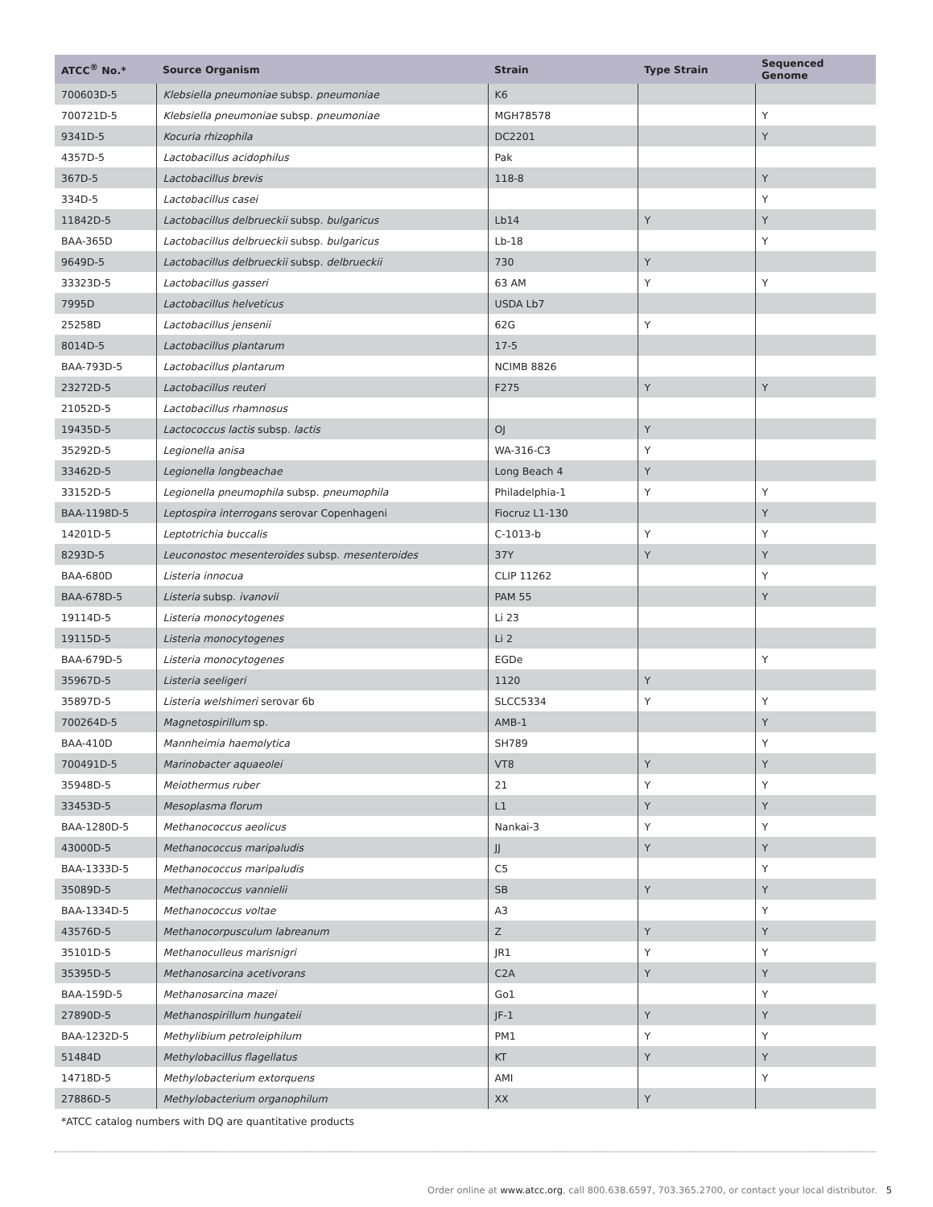| ATCC<sup>®</sup> No.* | Source Organism | Strain | Type Strain | Sequenced Genome |
| --- | --- | --- | --- | --- |
| 700603D-5 | Klebsiella pneumoniae subsp. pneumoniae | K6 | | |
| 700721D-5 | Klebsiella pneumoniae subsp. pneumoniae | MGH78578 | | Y |
| 9341D-5 | Kocuria rhizophila | DC2201 | | Y |
| 4357D-5 | Lactobacillus acidophilus | Pak | | |
| 367D-5 | Lactobacillus brevis | 118-8 | | Y |
| 334D-5 | Lactobacillus casei | | | Y |
| 11842D-5 | Lactobacillus delbrueckii subsp. bulgaricus | Lb14 | Y | Y |
| BAA-365D | Lactobacillus delbrueckii subsp. bulgaricus | Lb-18 | | Y |
| 9649D-5 | Lactobacillus delbrueckii subsp. delbrueckii | 730 | Y | |
| 33323D-5 | Lactobacillus gasseri | 63 AM | Y | Y |
| 7995D | Lactobacillus helveticus | USDA Lb7 | | |
| 25258D | Lactobacillus jensenii | 62G | Y | |
| 8014D-5 | Lactobacillus plantarum | 17-5 | | |
| BAA-793D-5 | Lactobacillus plantarum | NCIMB 8826 | | |
| 23272D-5 | Lactobacillus reuteri | F275 | Y | Y |
| 21052D-5 | Lactobacillus rhamnosus | | | |
| 19435D-5 | Lactococcus lactis subsp. lactis | OJ | Y | |
| 35292D-5 | Legionella anisa | WA-316-C3 | Y | |
| 33462D-5 | Legionella longbeachae | Long Beach 4 | Y | |
| 33152D-5 | Legionella pneumophila subsp. pneumophila | Philadelphia-1 | Y | Y |
| BAA-1198D-5 | Leptospira interrogans serovar Copenhageni | Fiocruz L1-130 | | Y |
| 14201D-5 | Leptotrichia buccalis | C-1013-b | Y | Y |
| 8293D-5 | Leuconostoc mesenteroides subsp. mesenteroides | 37Y | Y | Y |
| BAA-680D | Listeria innocua | CLIP 11262 | | Y |
| BAA-678D-5 | Listeria subsp. ivanovii | PAM 55 | | Y |
| 19114D-5 | Listeria monocytogenes | Li 23 | | |
| 19115D-5 | Listeria monocytogenes | Li 2 | | |
| BAA-679D-5 | Listeria monocytogenes | EGDe | | Y |
| 35967D-5 | Listeria seeligeri | 1120 | Y | |
| 35897D-5 | Listeria welshimeri serovar 6b | SLCC5334 | Y | Y |
| 700264D-5 | Magnetospirillum sp. | AMB-1 | | Y |
| BAA-410D | Mannheimia haemolytica | SH789 | | Y |
| 700491D-5 | Marinobacter aquaeolei | VT8 | Y | Y |
| 35948D-5 | Meiothermus ruber | 21 | Y | Y |
| 33453D-5 | Mesoplasma florum | L1 | Y | Y |
| BAA-1280D-5 | Methanococcus aeolicus | Nankai-3 | Y | Y |
| 43000D-5 | Methanococcus maripaludis | JJ | Y | Y |
| BAA-1333D-5 | Methanococcus maripaludis | C5 | | Y |
| 35089D-5 | Methanococcus vannielii | SB | Y | Y |
| BAA-1334D-5 | Methanococcus voltae | A3 | | Y |
| 43576D-5 | Methanocorpusculum labreanum | Z | Y | Y |
| 35101D-5 | Methanoculleus marisnigri | JR1 | Y | Y |
| 35395D-5 | Methanosarcina acetivorans | C2A | Y | Y |
| BAA-159D-5 | Methanosarcina mazei | Go1 | | Y |
| 27890D-5 | Methanospirillum hungateii | JF-1 | Y | Y |
| BAA-1232D-5 | Methylibium petroleiphilum | PM1 | Y | Y |
| 51484D | Methylobacillus flagellatus | KT | Y | Y |
| 14718D-5 | Methylobacterium extorquens | AMI | | Y |
| 27886D-5 | Methylobacterium organophilum | XX | Y | |
*ATCC catalog numbers with DQ are quantitative products
Order online at www.atcc.org, call 800.638.6597, 703.365.2700, or contact your local distributor. 5